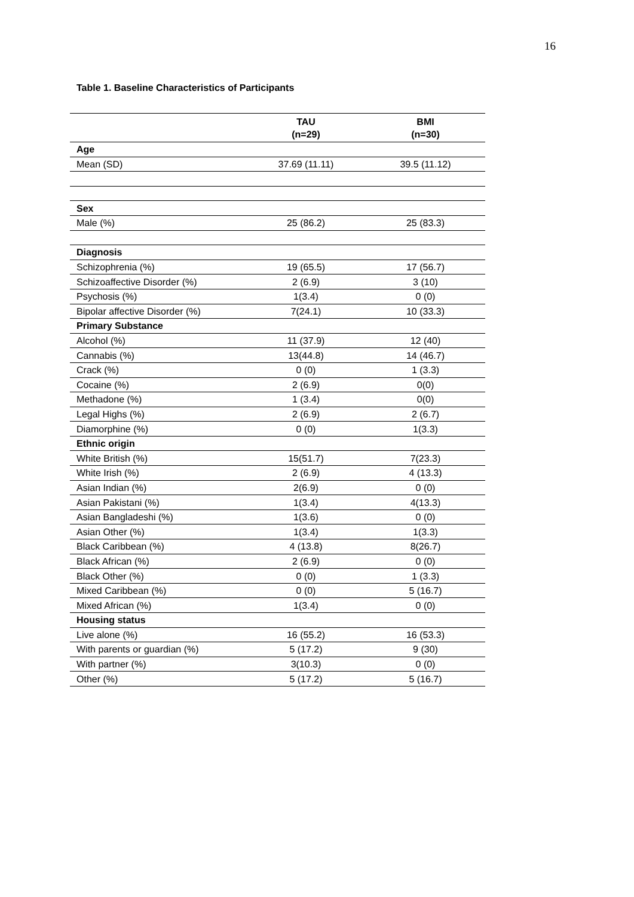16
Table 1. Baseline Characteristics of Participants
| | TAU (n=29) | BMI (n=30) |
| --- | --- | --- |
| Age | | |
| Mean (SD) | 37.69 (11.11) | 39.5 (11.12) |
| Sex | | |
| Male (%) | 25 (86.2) | 25 (83.3) |
| Diagnosis | | |
| Schizophrenia (%) | 19 (65.5) | 17 (56.7) |
| Schizoaffective Disorder (%) | 2 (6.9) | 3 (10) |
| Psychosis (%) | 1(3.4) | 0 (0) |
| Bipolar affective Disorder (%) | 7(24.1) | 10 (33.3) |
| Primary Substance | | |
| Alcohol (%) | 11 (37.9) | 12 (40) |
| Cannabis (%) | 13(44.8) | 14 (46.7) |
| Crack (%) | 0 (0) | 1 (3.3) |
| Cocaine (%) | 2 (6.9) | 0(0) |
| Methadone (%) | 1 (3.4) | 0(0) |
| Legal Highs (%) | 2 (6.9) | 2 (6.7) |
| Diamorphine (%) | 0 (0) | 1(3.3) |
| Ethnic origin | | |
| White British (%) | 15(51.7) | 7(23.3) |
| White Irish (%) | 2 (6.9) | 4 (13.3) |
| Asian Indian (%) | 2(6.9) | 0 (0) |
| Asian Pakistani (%) | 1(3.4) | 4(13.3) |
| Asian Bangladeshi (%) | 1(3.6) | 0 (0) |
| Asian Other (%) | 1(3.4) | 1(3.3) |
| Black Caribbean (%) | 4 (13.8) | 8(26.7) |
| Black African (%) | 2 (6.9) | 0 (0) |
| Black Other (%) | 0 (0) | 1 (3.3) |
| Mixed Caribbean (%) | 0 (0) | 5 (16.7) |
| Mixed African (%) | 1(3.4) | 0 (0) |
| Housing status | | |
| Live alone (%) | 16 (55.2) | 16 (53.3) |
| With parents or guardian (%) | 5 (17.2) | 9 (30) |
| With partner (%) | 3(10.3) | 0 (0) |
| Other (%) | 5 (17.2) | 5 (16.7) |